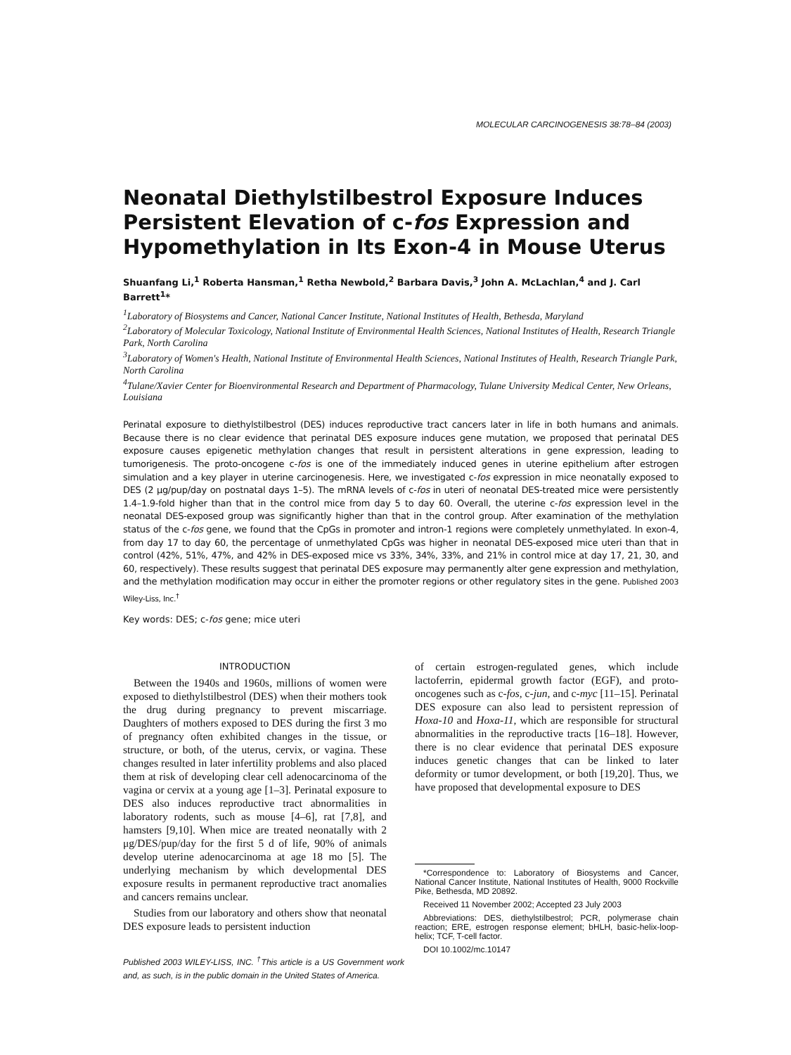MOLECULAR CARCINOGENESIS 38:78–84 (2003)
Neonatal Diethylstilbestrol Exposure Induces Persistent Elevation of c-fos Expression and Hypomethylation in Its Exon-4 in Mouse Uterus
Shuanfang Li,<sup>1</sup> Roberta Hansman,<sup>1</sup> Retha Newbold,<sup>2</sup> Barbara Davis,<sup>3</sup> John A. McLachlan,<sup>4</sup> and J. Carl Barrett<sup>1</sup>*
<sup>1</sup> Laboratory of Biosystems and Cancer, National Cancer Institute, National Institutes of Health, Bethesda, Maryland
<sup>2</sup> Laboratory of Molecular Toxicology, National Institute of Environmental Health Sciences, National Institutes of Health, Research Triangle Park, North Carolina
<sup>3</sup> Laboratory of Women's Health, National Institute of Environmental Health Sciences, National Institutes of Health, Research Triangle Park, North Carolina
<sup>4</sup> Tulane/Xavier Center for Bioenvironmental Research and Department of Pharmacology, Tulane University Medical Center, New Orleans, Louisiana
Perinatal exposure to diethylstilbestrol (DES) induces reproductive tract cancers later in life in both humans and animals. Because there is no clear evidence that perinatal DES exposure induces gene mutation, we proposed that perinatal DES exposure causes epigenetic methylation changes that result in persistent alterations in gene expression, leading to tumorigenesis. The proto-oncogene c-fos is one of the immediately induced genes in uterine epithelium after estrogen simulation and a key player in uterine carcinogenesis. Here, we investigated c-fos expression in mice neonatally exposed to DES (2 μg/pup/day on postnatal days 1–5). The mRNA levels of c-fos in uteri of neonatal DES-treated mice were persistently 1.4–1.9-fold higher than that in the control mice from day 5 to day 60. Overall, the uterine c-fos expression level in the neonatal DES-exposed group was significantly higher than that in the control group. After examination of the methylation status of the c-fos gene, we found that the CpGs in promoter and intron-1 regions were completely unmethylated. In exon-4, from day 17 to day 60, the percentage of unmethylated CpGs was higher in neonatal DES-exposed mice uteri than that in control (42%, 51%, 47%, and 42% in DES-exposed mice vs 33%, 34%, 33%, and 21% in control mice at day 17, 21, 30, and 60, respectively). These results suggest that perinatal DES exposure may permanently alter gene expression and methylation, and the methylation modification may occur in either the promoter regions or other regulatory sites in the gene. Published 2003 Wiley-Liss, Inc.<sup>†</sup>
Key words: DES; c-fos gene; mice uteri
INTRODUCTION
Between the 1940s and 1960s, millions of women were exposed to diethylstilbestrol (DES) when their mothers took the drug during pregnancy to prevent miscarriage. Daughters of mothers exposed to DES during the first 3 mo of pregnancy often exhibited changes in the tissue, or structure, or both, of the uterus, cervix, or vagina. These changes resulted in later infertility problems and also placed them at risk of developing clear cell adenocarcinoma of the vagina or cervix at a young age [1–3]. Perinatal exposure to DES also induces reproductive tract abnormalities in laboratory rodents, such as mouse [4–6], rat [7,8], and hamsters [9,10]. When mice are treated neonatally with 2 μg/DES/pup/day for the first 5 d of life, 90% of animals develop uterine adenocarcinoma at age 18 mo [5]. The underlying mechanism by which developmental DES exposure results in permanent reproductive tract anomalies and cancers remains unclear.
Studies from our laboratory and others show that neonatal DES exposure leads to persistent induction
Published 2003 WILEY-LISS, INC. <sup>†</sup>This article is a US Government work and, as such, is in the public domain in the United States of America.
of certain estrogen-regulated genes, which include lactoferrin, epidermal growth factor (EGF), and proto-oncogenes such as c-fos, c-jun, and c-myc [11–15]. Perinatal DES exposure can also lead to persistent repression of Hoxa-10 and Hoxa-11, which are responsible for structural abnormalities in the reproductive tracts [16–18]. However, there is no clear evidence that perinatal DES exposure induces genetic changes that can be linked to later deformity or tumor development, or both [19,20]. Thus, we have proposed that developmental exposure to DES
*Correspondence to: Laboratory of Biosystems and Cancer, National Cancer Institute, National Institutes of Health, 9000 Rockville Pike, Bethesda, MD 20892.
Received 11 November 2002; Accepted 23 July 2003
Abbreviations: DES, diethylstilbestrol; PCR, polymerase chain reaction; ERE, estrogen response element; bHLH, basic-helix-loop-helix; TCF, T-cell factor.
DOI 10.1002/mc.10147